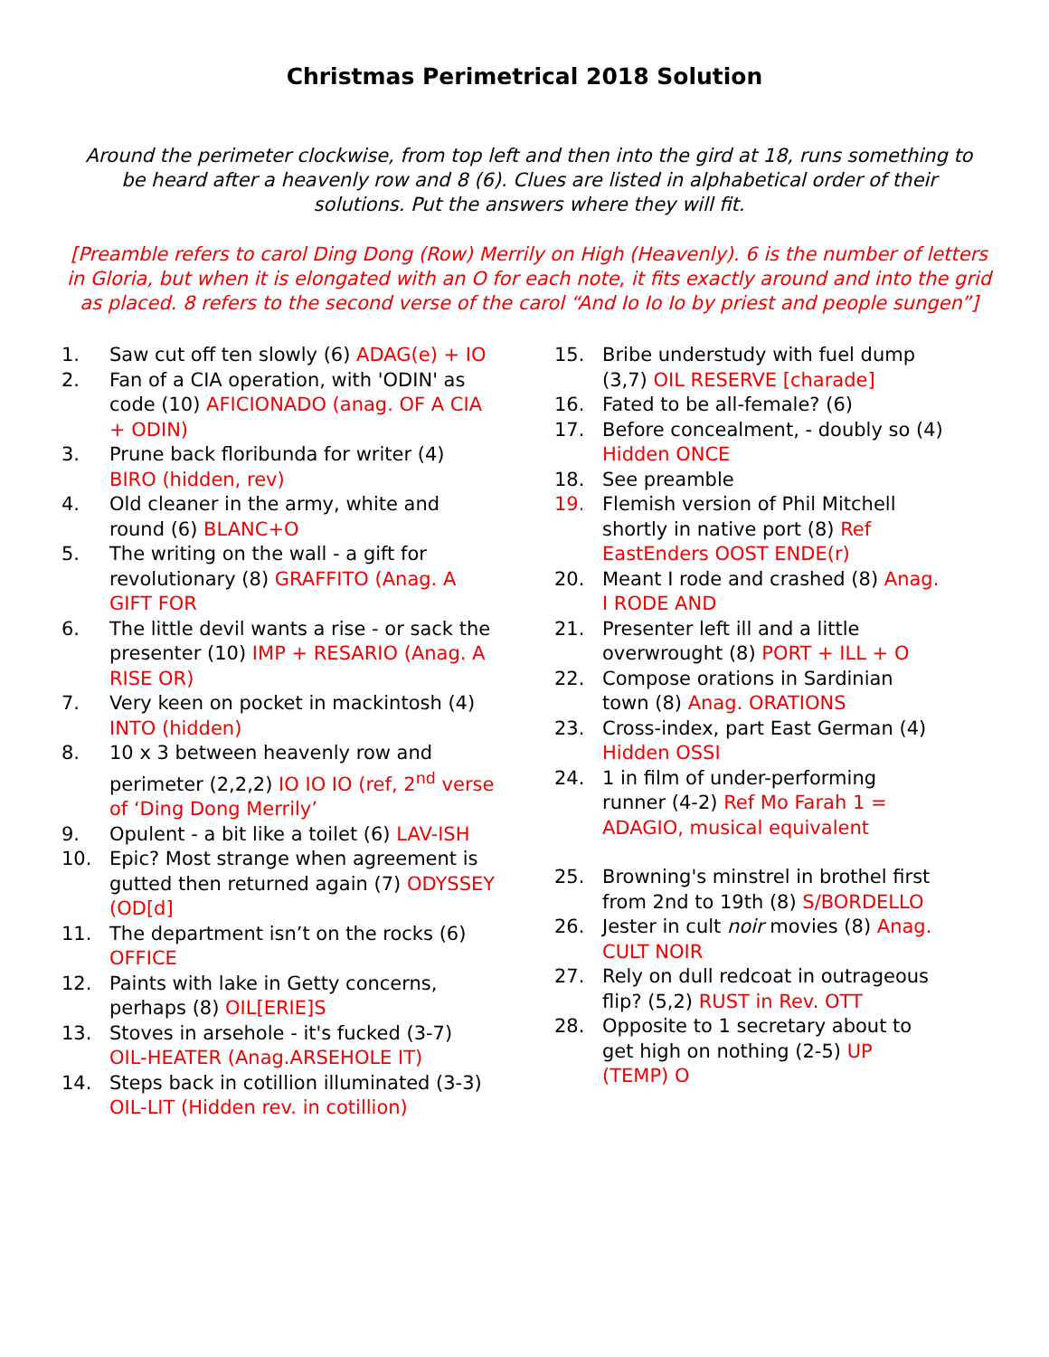Christmas Perimetrical 2018 Solution
Around the perimeter clockwise, from top left and then into the gird at 18, runs something to be heard after a heavenly row and 8 (6). Clues are listed in alphabetical order of their solutions. Put the answers where they will fit.
[Preamble refers to carol Ding Dong (Row) Merrily on High (Heavenly). 6 is the number of letters in Gloria, but when it is elongated with an O for each note, it fits exactly around and into the grid as placed. 8 refers to the second verse of the carol “And Io Io Io by priest and people sungen”]
1. Saw cut off ten slowly (6) ADAG(e) + IO
2. Fan of a CIA operation, with 'ODIN' as code (10) AFICIONADO (anag. OF A CIA + ODIN)
3. Prune back floribunda for writer (4) BIRO (hidden, rev)
4. Old cleaner in the army, white and round (6) BLANC+O
5. The writing on the wall - a gift for revolutionary (8) GRAFFITO (Anag. A GIFT FOR
6. The little devil wants a rise - or sack the presenter (10) IMP + RESARIO (Anag. A RISE OR)
7. Very keen on pocket in mackintosh (4) INTO (hidden)
8. 10 x 3 between heavenly row and perimeter (2,2,2) IO IO IO (ref, 2<sup>nd</sup> verse of ‘Ding Dong Merrily’
9. Opulent - a bit like a toilet (6) LAV-ISH
10. Epic? Most strange when agreement is gutted then returned again (7) ODYSSEY (OD[d]
11. The department isn’t on the rocks (6) OFFICE
12. Paints with lake in Getty concerns, perhaps (8) OIL[ERIE]S
13. Stoves in arsehole - it's fucked (3-7) OIL-HEATER (Anag.ARSEHOLE IT)
14. Steps back in cotillion illuminated (3-3) OIL-LIT (Hidden rev. in cotillion)
15. Bribe understudy with fuel dump (3,7) OIL RESERVE [charade]
16. Fated to be all-female? (6)
17. Before concealment, - doubly so (4) Hidden ONCE
18. See preamble
19. Flemish version of Phil Mitchell shortly in native port (8) Ref EastEnders OOST ENDE(r)
20. Meant I rode and crashed (8) Anag. I RODE AND
21. Presenter left ill and a little overwrought (8) PORT + ILL + O
22. Compose orations in Sardinian town (8) Anag. ORATIONS
23. Cross-index, part East German (4) Hidden OSSI
24. 1 in film of under-performing runner (4-2) Ref Mo Farah 1 = ADAGIO, musical equivalent
25. Browning's minstrel in brothel first from 2nd to 19th (8) S/BORDELLO
26. Jester in cult noir movies (8) Anag. CULT NOIR
27. Rely on dull redcoat in outrageous flip? (5,2) RUST in Rev. OTT
28. Opposite to 1 secretary about to get high on nothing (2-5) UP (TEMP) O